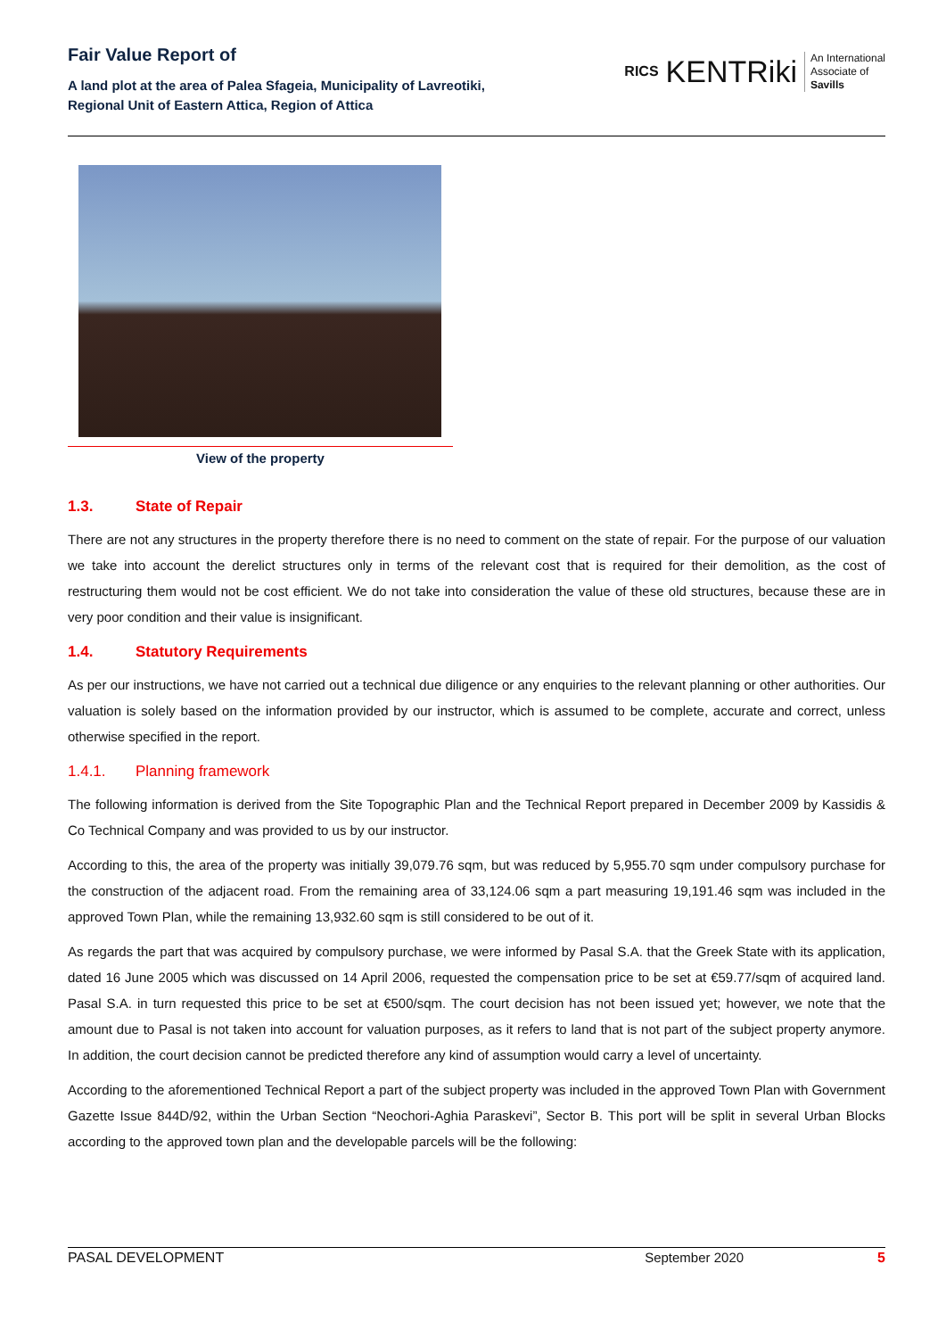Fair Value Report of
A land plot at the area of Palea Sfageia, Municipality of Lavreotiki,
Regional Unit of Eastern Attica, Region of Attica
RICS KENTRiki An International
Associate of
Savills
View of the property
1.3. State of Repair
There are not any structures in the property therefore there is no need to comment on the state of repair. For the purpose of our valuation we take into account the derelict structures only in terms of the relevant cost that is required for their demolition, as the cost of restructuring them would not be cost efficient. We do not take into consideration the value of these old structures, because these are in very poor condition and their value is insignificant.
1.4. Statutory Requirements
As per our instructions, we have not carried out a technical due diligence or any enquiries to the relevant planning or other authorities. Our valuation is solely based on the information provided by our instructor, which is assumed to be complete, accurate and correct, unless otherwise specified in the report.
1.4.1. Planning framework
The following information is derived from the Site Topographic Plan and the Technical Report prepared in December 2009 by Kassidis & Co Technical Company and was provided to us by our instructor.
According to this, the area of the property was initially 39,079.76 sqm, but was reduced by 5,955.70 sqm under compulsory purchase for the construction of the adjacent road. From the remaining area of 33,124.06 sqm a part measuring 19,191.46 sqm was included in the approved Town Plan, while the remaining 13,932.60 sqm is still considered to be out of it.
As regards the part that was acquired by compulsory purchase, we were informed by Pasal S.A. that the Greek State with its application, dated 16 June 2005 which was discussed on 14 April 2006, requested the compensation price to be set at €59.77/sqm of acquired land. Pasal S.A. in turn requested this price to be set at €500/sqm. The court decision has not been issued yet; however, we note that the amount due to Pasal is not taken into account for valuation purposes, as it refers to land that is not part of the subject property anymore. In addition, the court decision cannot be predicted therefore any kind of assumption would carry a level of uncertainty.
According to the aforementioned Technical Report a part of the subject property was included in the approved Town Plan with Government Gazette Issue 844D/92, within the Urban Section “Neochori-Aghia Paraskevi”, Sector B. This port will be split in several Urban Blocks according to the approved town plan and the developable parcels will be the following:
PASAL DEVELOPMENT September 2020 5